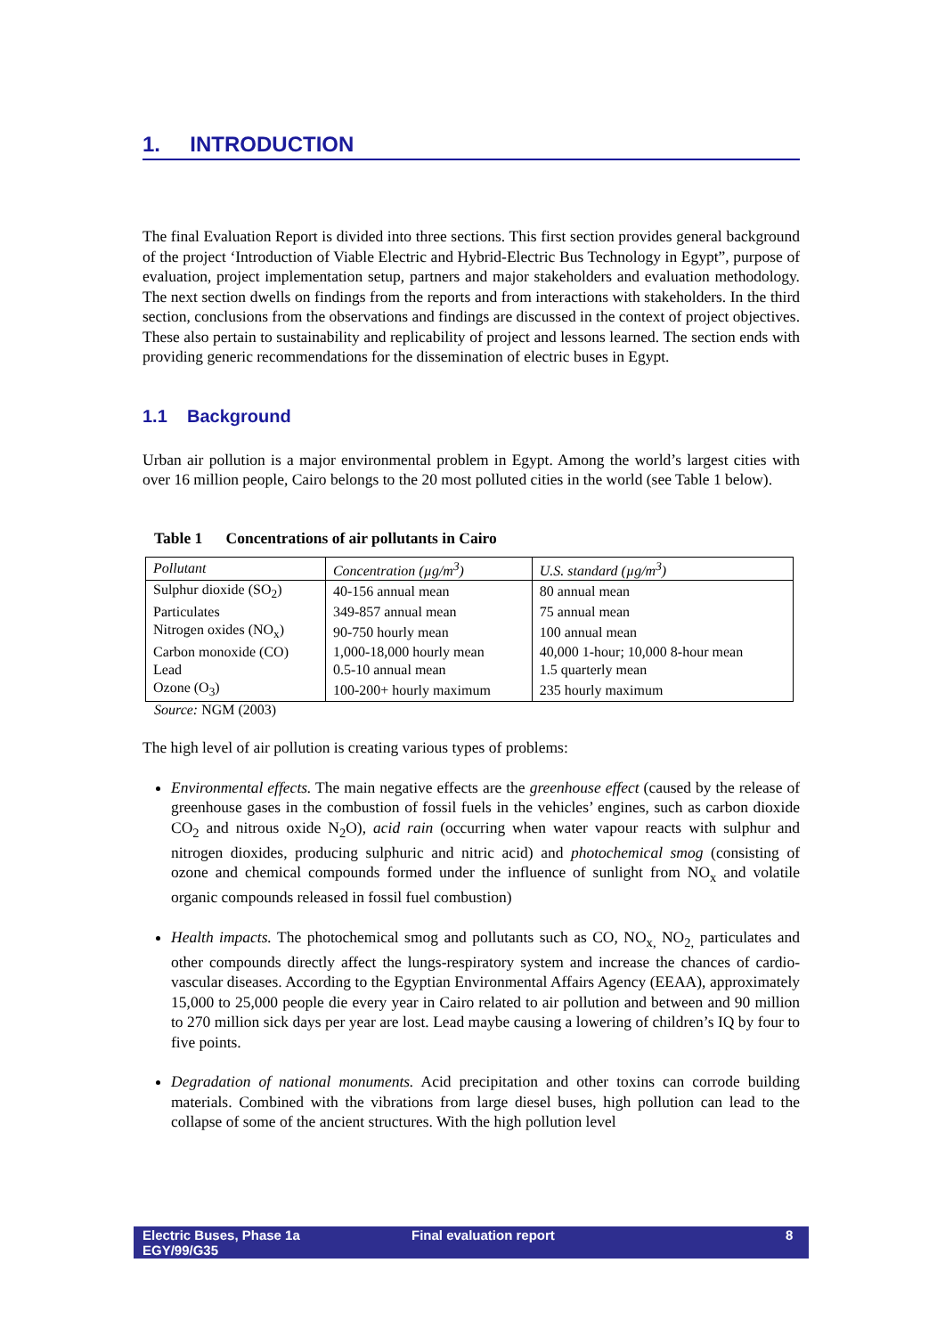1. INTRODUCTION
The final Evaluation Report is divided into three sections. This first section provides general background of the project ‘Introduction of Viable Electric and Hybrid-Electric Bus Technology in Egypt”, purpose of evaluation, project implementation setup, partners and major stakeholders and evaluation methodology. The next section dwells on findings from the reports and from interactions with stakeholders. In the third section, conclusions from the observations and findings are discussed in the context of project objectives. These also pertain to sustainability and replicability of project and lessons learned. The section ends with providing generic recommendations for the dissemination of electric buses in Egypt.
1.1 Background
Urban air pollution is a major environmental problem in Egypt. Among the world’s largest cities with over 16 million people, Cairo belongs to the 20 most polluted cities in the world (see Table 1 below).
Table 1 Concentrations of air pollutants in Cairo
| Pollutant | Concentration (µg/m<sup>3</sup>) | U.S. standard (µg/m<sup>3</sup>) |
| Sulphur dioxide (SO<sub>2</sub>) | 40-156 annual mean | 80 annual mean |
| Particulates | 349-857 annual mean | 75 annual mean |
| Nitrogen oxides (NO<sub>x</sub>) | 90-750 hourly mean | 100 annual mean |
| Carbon monoxide (CO) | 1,000-18,000 hourly mean | 40,000 1-hour; 10,000 8-hour mean |
| Lead | 0.5-10 annual mean | 1.5 quarterly mean |
| Ozone (O<sub>3</sub>) | 100-200+ hourly maximum | 235 hourly maximum |
Source: NGM (2003)
The high level of air pollution is creating various types of problems:
Environmental effects. The main negative effects are the greenhouse effect (caused by the release of greenhouse gases in the combustion of fossil fuels in the vehicles’ engines, such as carbon dioxide CO<sub>2</sub> and nitrous oxide N<sub>2</sub>O), acid rain (occurring when water vapour reacts with sulphur and nitrogen dioxides, producing sulphuric and nitric acid) and photochemical smog (consisting of ozone and chemical compounds formed under the influence of sunlight from NO<sub>x</sub> and volatile organic compounds released in fossil fuel combustion)
Health impacts. The photochemical smog and pollutants such as CO, NO<sub>x,</sub> NO<sub>2,</sub> particulates and other compounds directly affect the lungs-respiratory system and increase the chances of cardio-vascular diseases. According to the Egyptian Environmental Affairs Agency (EEAA), approximately 15,000 to 25,000 people die every year in Cairo related to air pollution and between and 90 million to 270 million sick days per year are lost. Lead maybe causing a lowering of children’s IQ by four to five points.
Degradation of national monuments. Acid precipitation and other toxins can corrode building materials. Combined with the vibrations from large diesel buses, high pollution can lead to the collapse of some of the ancient structures. With the high pollution level
Electric Buses, Phase 1a
EGY/99/G35
Final evaluation report 8